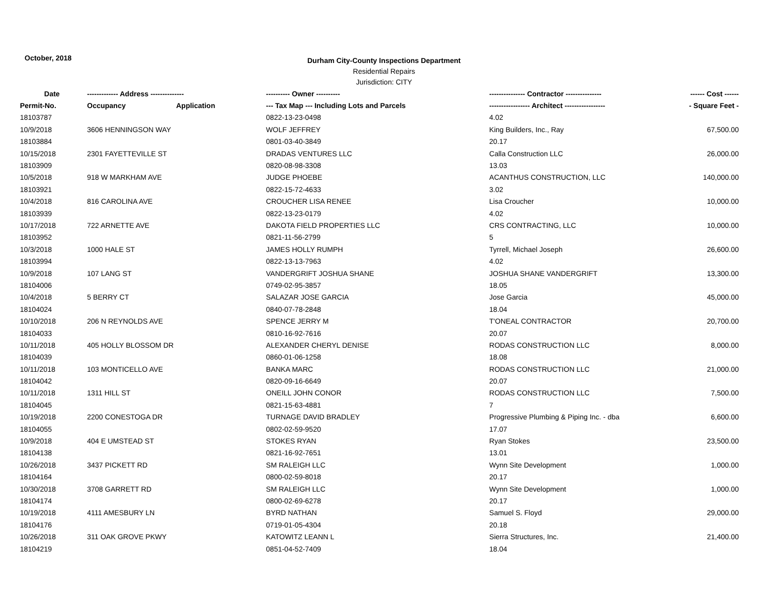October, 2018
Durham City-County Inspections Department
Residential Repairs
Jurisdiction: CITY
| Date | ------------- Address -------------- | | ---------- Owner ---------- | --------------- Contractor --------------- | ------ Cost ------ |
| --- | --- | --- | --- | --- | --- |
| Permit-No. | Occupancy | Application | --- Tax Map --- Including Lots and Parcels | ----------------- Architect ----------------- | - Square Feet - |
| 18103787 | | | 0822-13-23-0498 | 4.02 | |
| 10/9/2018 | 3606 HENNINGSON WAY | | WOLF JEFFREY | King Builders, Inc., Ray | 67,500.00 |
| 18103884 | | | 0801-03-40-3849 | 20.17 | |
| 10/15/2018 | 2301 FAYETTEVILLE ST | | DRADAS VENTURES LLC | Calla Construction LLC | 26,000.00 |
| 18103909 | | | 0820-08-98-3308 | 13.03 | |
| 10/5/2018 | 918 W MARKHAM AVE | | JUDGE PHOEBE | ACANTHUS CONSTRUCTION, LLC | 140,000.00 |
| 18103921 | | | 0822-15-72-4633 | 3.02 | |
| 10/4/2018 | 816 CAROLINA AVE | | CROUCHER LISA RENEE | Lisa Croucher | 10,000.00 |
| 18103939 | | | 0822-13-23-0179 | 4.02 | |
| 10/17/2018 | 722 ARNETTE AVE | | DAKOTA FIELD PROPERTIES LLC | CRS CONTRACTING, LLC | 10,000.00 |
| 18103952 | | | 0821-11-56-2799 | 5 | |
| 10/3/2018 | 1000 HALE ST | | JAMES HOLLY RUMPH | Tyrrell, Michael Joseph | 26,600.00 |
| 18103994 | | | 0822-13-13-7963 | 4.02 | |
| 10/9/2018 | 107 LANG ST | | VANDERGRIFT JOSHUA SHANE | JOSHUA SHANE VANDERGRIFT | 13,300.00 |
| 18104006 | | | 0749-02-95-3857 | 18.05 | |
| 10/4/2018 | 5 BERRY CT | | SALAZAR JOSE GARCIA | Jose Garcia | 45,000.00 |
| 18104024 | | | 0840-07-78-2848 | 18.04 | |
| 10/10/2018 | 206 N REYNOLDS AVE | | SPENCE JERRY M | T'ONEAL CONTRACTOR | 20,700.00 |
| 18104033 | | | 0810-16-92-7616 | 20.07 | |
| 10/11/2018 | 405 HOLLY BLOSSOM DR | | ALEXANDER CHERYL DENISE | RODAS CONSTRUCTION LLC | 8,000.00 |
| 18104039 | | | 0860-01-06-1258 | 18.08 | |
| 10/11/2018 | 103 MONTICELLO AVE | | BANKA MARC | RODAS CONSTRUCTION LLC | 21,000.00 |
| 18104042 | | | 0820-09-16-6649 | 20.07 | |
| 10/11/2018 | 1311 HILL ST | | ONEILL JOHN CONOR | RODAS CONSTRUCTION LLC | 7,500.00 |
| 18104045 | | | 0821-15-63-4881 | 7 | |
| 10/19/2018 | 2200 CONESTOGA DR | | TURNAGE DAVID BRADLEY | Progressive Plumbing & Piping Inc. - dba | 6,600.00 |
| 18104055 | | | 0802-02-59-9520 | 17.07 | |
| 10/9/2018 | 404 E UMSTEAD ST | | STOKES RYAN | Ryan Stokes | 23,500.00 |
| 18104138 | | | 0821-16-92-7651 | 13.01 | |
| 10/26/2018 | 3437 PICKETT RD | | SM RALEIGH LLC | Wynn Site Development | 1,000.00 |
| 18104164 | | | 0800-02-59-8018 | 20.17 | |
| 10/30/2018 | 3708 GARRETT RD | | SM RALEIGH LLC | Wynn Site Development | 1,000.00 |
| 18104174 | | | 0800-02-69-6278 | 20.17 | |
| 10/19/2018 | 4111 AMESBURY LN | | BYRD NATHAN | Samuel S. Floyd | 29,000.00 |
| 18104176 | | | 0719-01-05-4304 | 20.18 | |
| 10/26/2018 | 311 OAK GROVE PKWY | | KATOWITZ LEANN L | Sierra Structures, Inc. | 21,400.00 |
| 18104219 | | | 0851-04-52-7409 | 18.04 | |